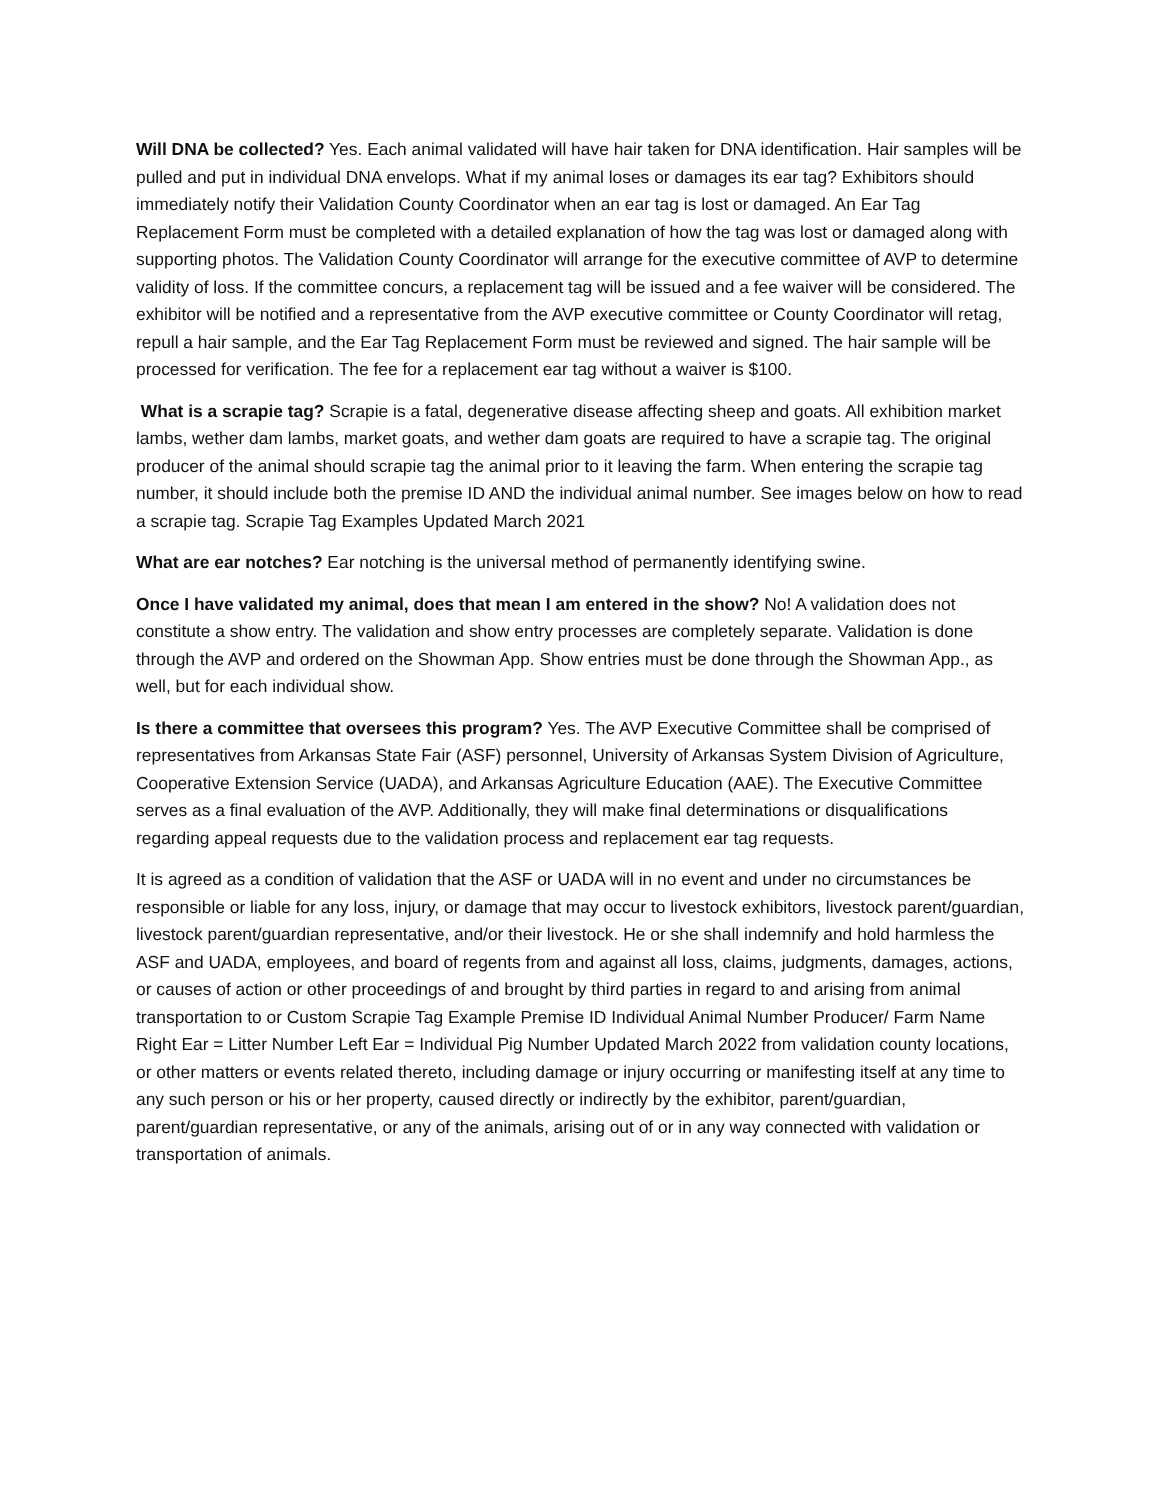Will DNA be collected? Yes. Each animal validated will have hair taken for DNA identification. Hair samples will be pulled and put in individual DNA envelops. What if my animal loses or damages its ear tag? Exhibitors should immediately notify their Validation County Coordinator when an ear tag is lost or damaged. An Ear Tag Replacement Form must be completed with a detailed explanation of how the tag was lost or damaged along with supporting photos. The Validation County Coordinator will arrange for the executive committee of AVP to determine validity of loss. If the committee concurs, a replacement tag will be issued and a fee waiver will be considered. The exhibitor will be notified and a representative from the AVP executive committee or County Coordinator will retag, repull a hair sample, and the Ear Tag Replacement Form must be reviewed and signed. The hair sample will be processed for verification. The fee for a replacement ear tag without a waiver is $100.
What is a scrapie tag? Scrapie is a fatal, degenerative disease affecting sheep and goats. All exhibition market lambs, wether dam lambs, market goats, and wether dam goats are required to have a scrapie tag. The original producer of the animal should scrapie tag the animal prior to it leaving the farm. When entering the scrapie tag number, it should include both the premise ID AND the individual animal number. See images below on how to read a scrapie tag. Scrapie Tag Examples Updated March 2021
What are ear notches? Ear notching is the universal method of permanently identifying swine.
Once I have validated my animal, does that mean I am entered in the show? No! A validation does not constitute a show entry. The validation and show entry processes are completely separate. Validation is done through the AVP and ordered on the Showman App. Show entries must be done through the Showman App., as well, but for each individual show.
Is there a committee that oversees this program? Yes. The AVP Executive Committee shall be comprised of representatives from Arkansas State Fair (ASF) personnel, University of Arkansas System Division of Agriculture, Cooperative Extension Service (UADA), and Arkansas Agriculture Education (AAE). The Executive Committee serves as a final evaluation of the AVP. Additionally, they will make final determinations or disqualifications regarding appeal requests due to the validation process and replacement ear tag requests.
It is agreed as a condition of validation that the ASF or UADA will in no event and under no circumstances be responsible or liable for any loss, injury, or damage that may occur to livestock exhibitors, livestock parent/guardian, livestock parent/guardian representative, and/or their livestock. He or she shall indemnify and hold harmless the ASF and UADA, employees, and board of regents from and against all loss, claims, judgments, damages, actions, or causes of action or other proceedings of and brought by third parties in regard to and arising from animal transportation to or Custom Scrapie Tag Example Premise ID Individual Animal Number Producer/ Farm Name Right Ear = Litter Number Left Ear = Individual Pig Number Updated March 2022 from validation county locations, or other matters or events related thereto, including damage or injury occurring or manifesting itself at any time to any such person or his or her property, caused directly or indirectly by the exhibitor, parent/guardian, parent/guardian representative, or any of the animals, arising out of or in any way connected with validation or transportation of animals.